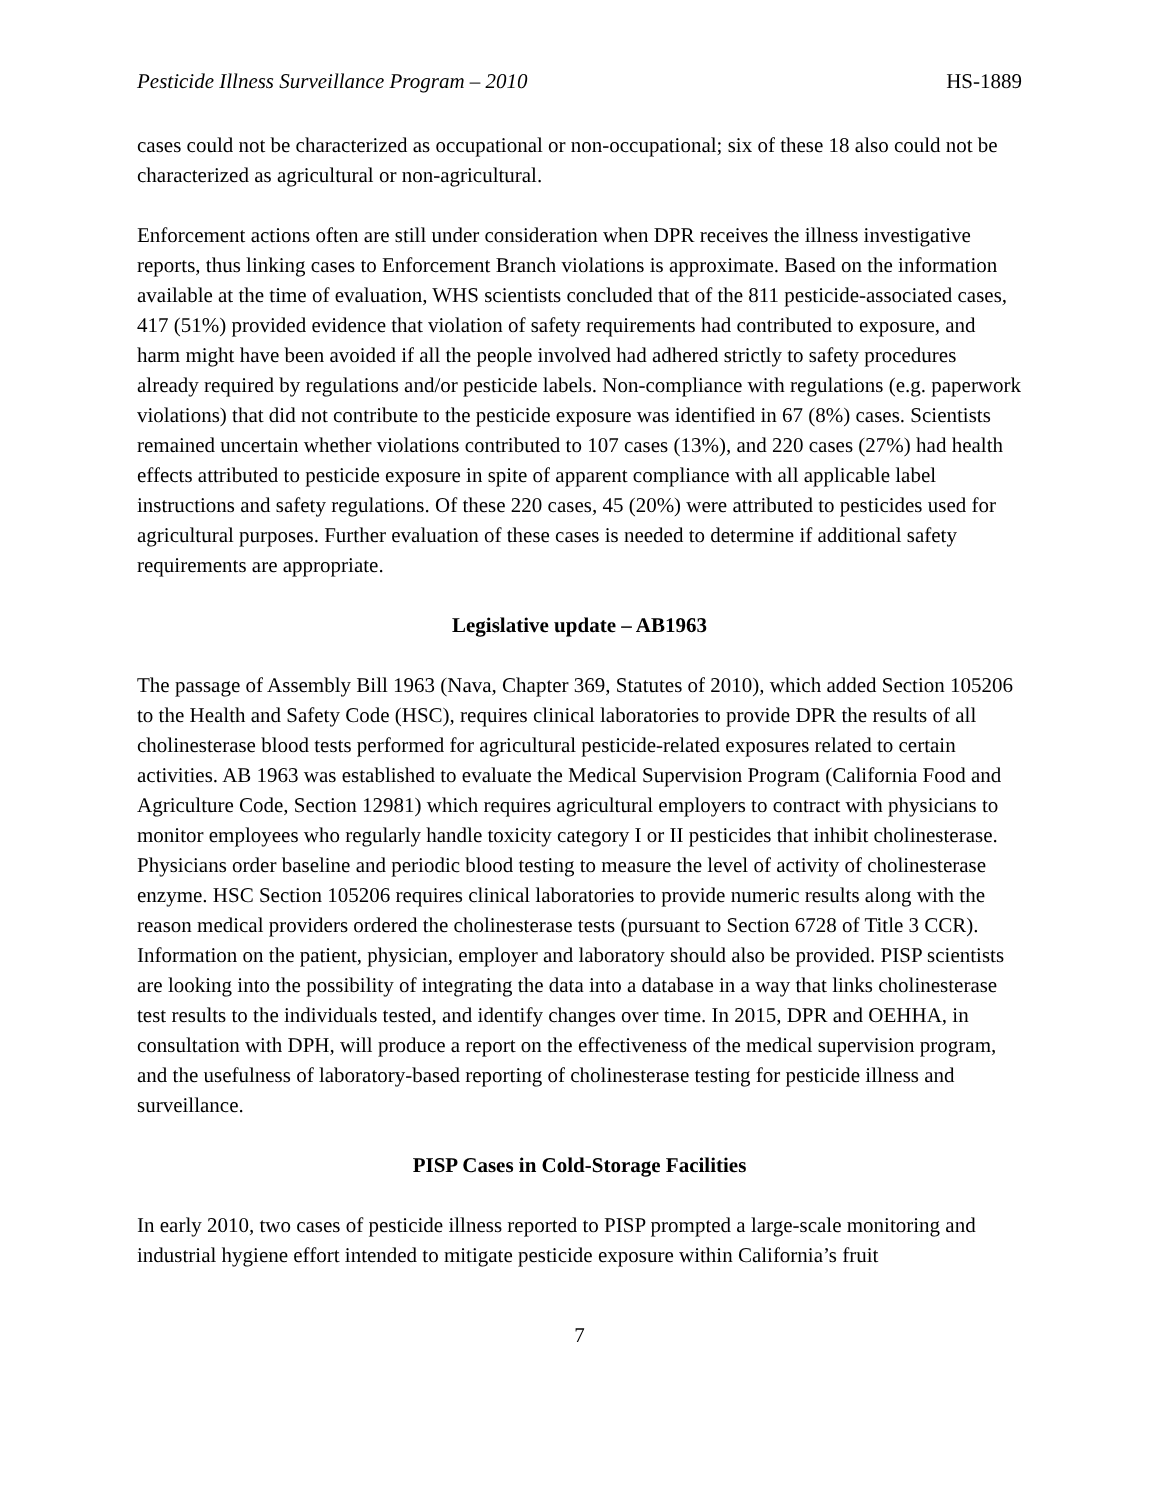Pesticide Illness Surveillance Program – 2010 HS-1889
cases could not be characterized as occupational or non-occupational; six of these 18 also could not be characterized as agricultural or non-agricultural.
Enforcement actions often are still under consideration when DPR receives the illness investigative reports, thus linking cases to Enforcement Branch violations is approximate. Based on the information available at the time of evaluation, WHS scientists concluded that of the 811 pesticide-associated cases, 417 (51%) provided evidence that violation of safety requirements had contributed to exposure, and harm might have been avoided if all the people involved had adhered strictly to safety procedures already required by regulations and/or pesticide labels. Non-compliance with regulations (e.g. paperwork violations) that did not contribute to the pesticide exposure was identified in 67 (8%) cases. Scientists remained uncertain whether violations contributed to 107 cases (13%), and 220 cases (27%) had health effects attributed to pesticide exposure in spite of apparent compliance with all applicable label instructions and safety regulations. Of these 220 cases, 45 (20%) were attributed to pesticides used for agricultural purposes. Further evaluation of these cases is needed to determine if additional safety requirements are appropriate.
Legislative update – AB1963
The passage of Assembly Bill 1963 (Nava, Chapter 369, Statutes of 2010), which added Section 105206 to the Health and Safety Code (HSC), requires clinical laboratories to provide DPR the results of all cholinesterase blood tests performed for agricultural pesticide-related exposures related to certain activities. AB 1963 was established to evaluate the Medical Supervision Program (California Food and Agriculture Code, Section 12981) which requires agricultural employers to contract with physicians to monitor employees who regularly handle toxicity category I or II pesticides that inhibit cholinesterase. Physicians order baseline and periodic blood testing to measure the level of activity of cholinesterase enzyme. HSC Section 105206 requires clinical laboratories to provide numeric results along with the reason medical providers ordered the cholinesterase tests (pursuant to Section 6728 of Title 3 CCR). Information on the patient, physician, employer and laboratory should also be provided. PISP scientists are looking into the possibility of integrating the data into a database in a way that links cholinesterase test results to the individuals tested, and identify changes over time. In 2015, DPR and OEHHA, in consultation with DPH, will produce a report on the effectiveness of the medical supervision program, and the usefulness of laboratory-based reporting of cholinesterase testing for pesticide illness and surveillance.
PISP Cases in Cold-Storage Facilities
In early 2010, two cases of pesticide illness reported to PISP prompted a large-scale monitoring and industrial hygiene effort intended to mitigate pesticide exposure within California’s fruit
7